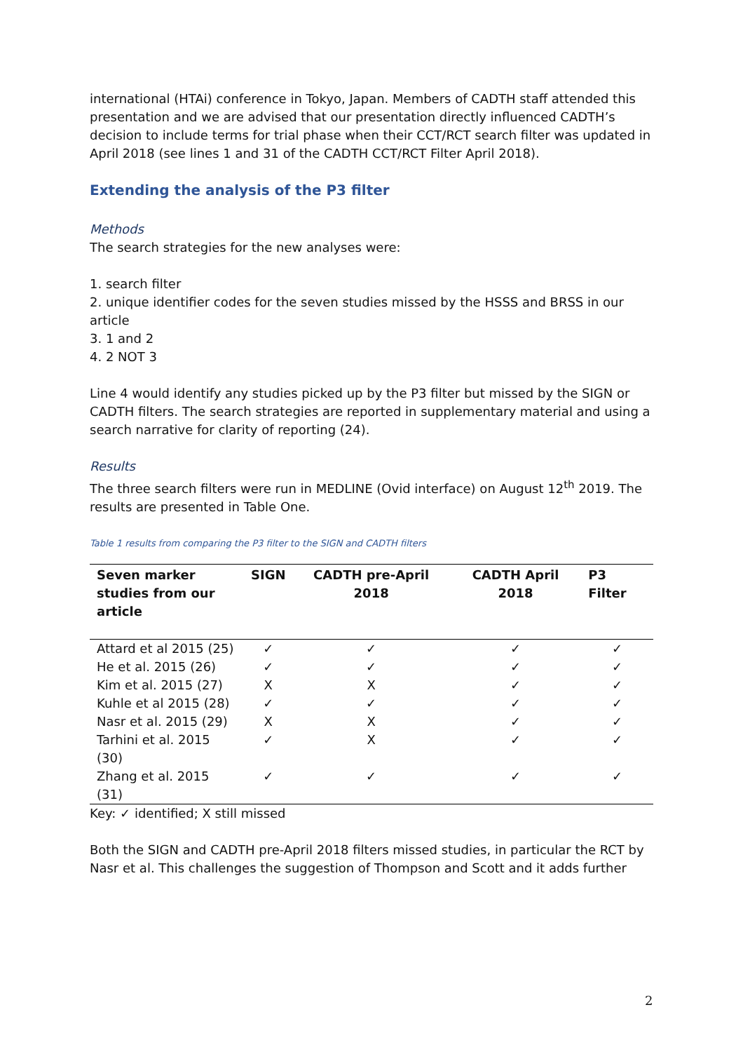international (HTAi) conference in Tokyo, Japan. Members of CADTH staff attended this presentation and we are advised that our presentation directly influenced CADTH’s decision to include terms for trial phase when their CCT/RCT search filter was updated in April 2018 (see lines 1 and 31 of the CADTH CCT/RCT Filter April 2018).
Extending the analysis of the P3 filter
Methods
The search strategies for the new analyses were:
1. search filter
2. unique identifier codes for the seven studies missed by the HSSS and BRSS in our article
3. 1 and 2
4. 2 NOT 3
Line 4 would identify any studies picked up by the P3 filter but missed by the SIGN or CADTH filters. The search strategies are reported in supplementary material and using a search narrative for clarity of reporting (24).
Results
The three search filters were run in MEDLINE (Ovid interface) on August 12<sup>th</sup> 2019. The results are presented in Table One.
Table 1 results from comparing the P3 filter to the SIGN and CADTH filters
| Seven marker studies from our article | SIGN | CADTH pre-April 2018 | CADTH April 2018 | P3 Filter |
| --- | --- | --- | --- | --- |
| Attard et al 2015 (25) | ✓ | ✓ | ✓ | ✓ |
| He et al. 2015 (26) | ✓ | ✓ | ✓ | ✓ |
| Kim et al. 2015 (27) | X | X | ✓ | ✓ |
| Kuhle et al 2015 (28) | ✓ | ✓ | ✓ | ✓ |
| Nasr et al. 2015 (29) | X | X | ✓ | ✓ |
| Tarhini et al. 2015 (30) | ✓ | X | ✓ | ✓ |
| Zhang et al. 2015 (31) | ✓ | ✓ | ✓ | ✓ |
Key: ✓ identified; X still missed
Both the SIGN and CADTH pre-April 2018 filters missed studies, in particular the RCT by Nasr et al. This challenges the suggestion of Thompson and Scott and it adds further
2